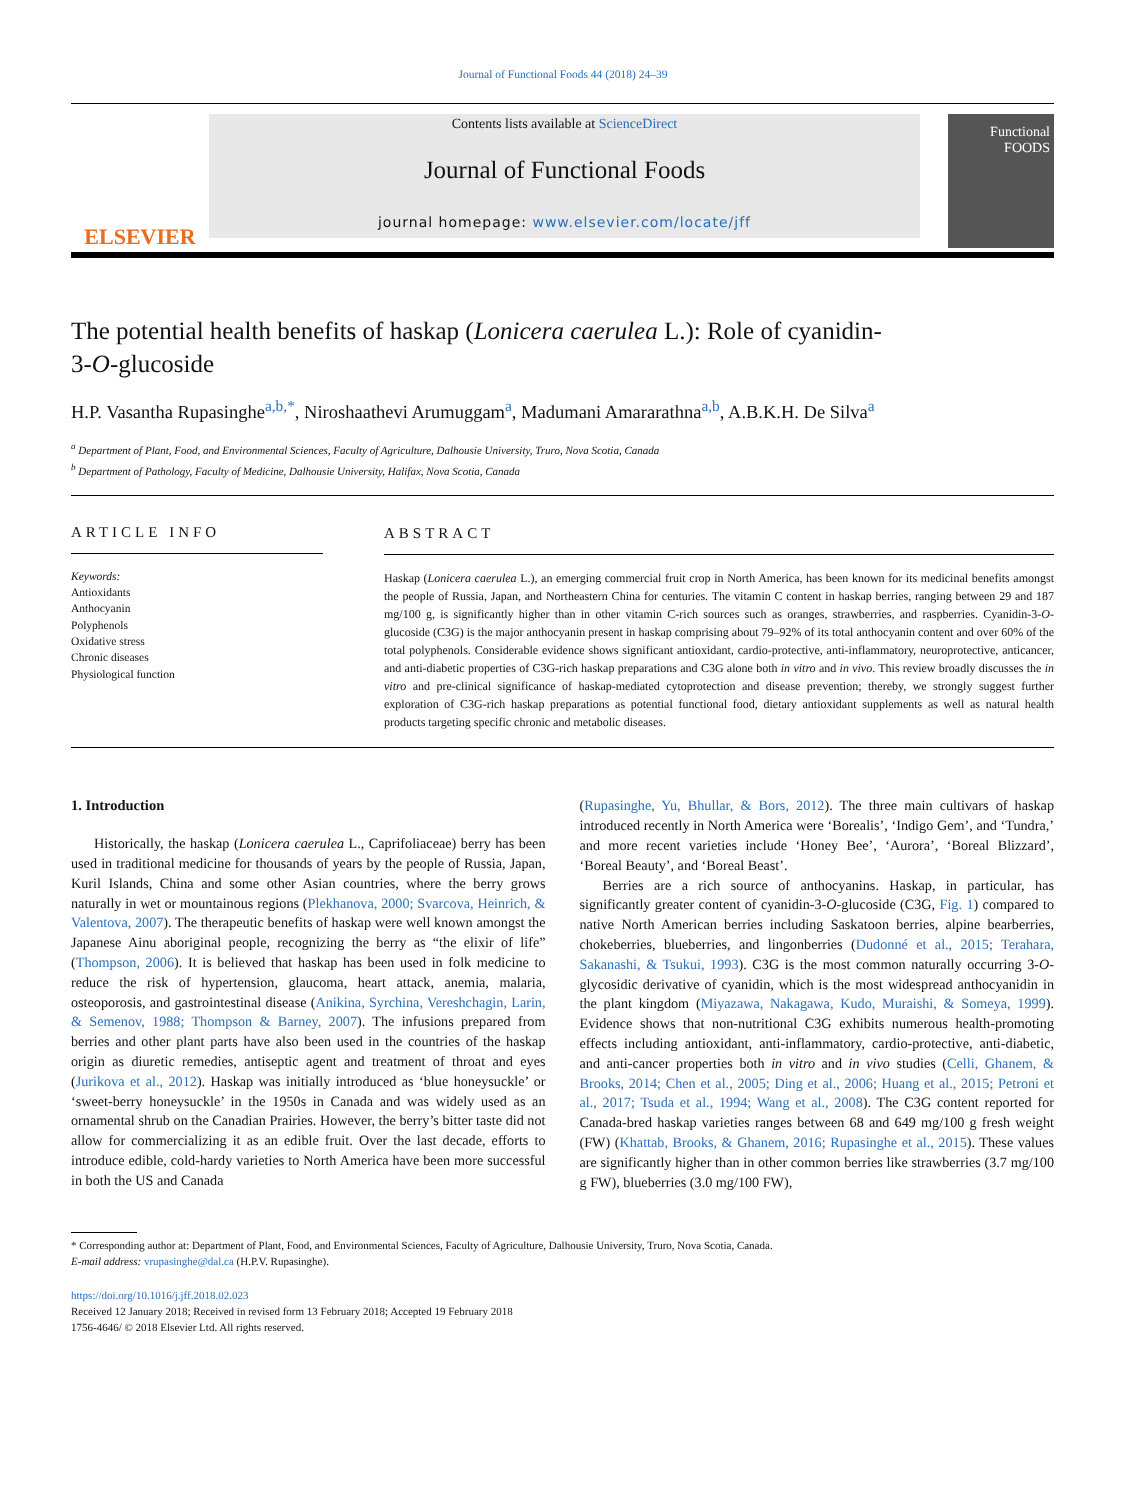Journal of Functional Foods 44 (2018) 24–39
ELSEVIER
Contents lists available at ScienceDirect
Journal of Functional Foods
journal homepage: www.elsevier.com/locate/jff
Functional FOODS
The potential health benefits of haskap (Lonicera caerulea L.): Role of cyanidin-3-O-glucoside
H.P. Vasantha Rupasinghe<sup>a,b,*</sup>, Niroshaathevi Arumuggam<sup>a</sup>, Madumani Amararathna<sup>a,b</sup>, A.B.K.H. De Silva<sup>a</sup>
<sup>a</sup> Department of Plant, Food, and Environmental Sciences, Faculty of Agriculture, Dalhousie University, Truro, Nova Scotia, Canada
<sup>b</sup> Department of Pathology, Faculty of Medicine, Dalhousie University, Halifax, Nova Scotia, Canada
ARTICLE INFO
Keywords:
Antioxidants
Anthocyanin
Polyphenols
Oxidative stress
Chronic diseases
Physiological function
ABSTRACT
Haskap (Lonicera caerulea L.), an emerging commercial fruit crop in North America, has been known for its medicinal benefits amongst the people of Russia, Japan, and Northeastern China for centuries. The vitamin C content in haskap berries, ranging between 29 and 187 mg/100 g, is significantly higher than in other vitamin C-rich sources such as oranges, strawberries, and raspberries. Cyanidin-3-O-glucoside (C3G) is the major anthocyanin present in haskap comprising about 79–92% of its total anthocyanin content and over 60% of the total polyphenols. Considerable evidence shows significant antioxidant, cardio-protective, anti-inflammatory, neuroprotective, anticancer, and anti-diabetic properties of C3G-rich haskap preparations and C3G alone both in vitro and in vivo. This review broadly discusses the in vitro and pre-clinical significance of haskap-mediated cytoprotection and disease prevention; thereby, we strongly suggest further exploration of C3G-rich haskap preparations as potential functional food, dietary antioxidant supplements as well as natural health products targeting specific chronic and metabolic diseases.
1. Introduction
Historically, the haskap (Lonicera caerulea L., Caprifoliaceae) berry has been used in traditional medicine for thousands of years by the people of Russia, Japan, Kuril Islands, China and some other Asian countries, where the berry grows naturally in wet or mountainous regions (Plekhanova, 2000; Svarcova, Heinrich, & Valentova, 2007). The therapeutic benefits of haskap were well known amongst the Japanese Ainu aboriginal people, recognizing the berry as “the elixir of life” (Thompson, 2006). It is believed that haskap has been used in folk medicine to reduce the risk of hypertension, glaucoma, heart attack, anemia, malaria, osteoporosis, and gastrointestinal disease (Anikina, Syrchina, Vereshchagin, Larin, & Semenov, 1988; Thompson & Barney, 2007). The infusions prepared from berries and other plant parts have also been used in the countries of the haskap origin as diuretic remedies, antiseptic agent and treatment of throat and eyes (Jurikova et al., 2012). Haskap was initially introduced as ‘blue honeysuckle’ or ‘sweet-berry honeysuckle’ in the 1950s in Canada and was widely used as an ornamental shrub on the Canadian Prairies. However, the berry’s bitter taste did not allow for commercializing it as an edible fruit. Over the last decade, efforts to introduce edible, cold-hardy varieties to North America have been more successful in both the US and Canada
(Rupasinghe, Yu, Bhullar, & Bors, 2012). The three main cultivars of haskap introduced recently in North America were ‘Borealis’, ‘Indigo Gem’, and ‘Tundra,’ and more recent varieties include ‘Honey Bee’, ‘Aurora’, ‘Boreal Blizzard’, ‘Boreal Beauty’, and ‘Boreal Beast’.
Berries are a rich source of anthocyanins. Haskap, in particular, has significantly greater content of cyanidin-3-O-glucoside (C3G, Fig. 1) compared to native North American berries including Saskatoon berries, alpine bearberries, chokeberries, blueberries, and lingonberries (Dudonné et al., 2015; Terahara, Sakanashi, & Tsukui, 1993). C3G is the most common naturally occurring 3-O-glycosidic derivative of cyanidin, which is the most widespread anthocyanidin in the plant kingdom (Miyazawa, Nakagawa, Kudo, Muraishi, & Someya, 1999). Evidence shows that non-nutritional C3G exhibits numerous health-promoting effects including antioxidant, anti-inflammatory, cardio-protective, anti-diabetic, and anti-cancer properties both in vitro and in vivo studies (Celli, Ghanem, & Brooks, 2014; Chen et al., 2005; Ding et al., 2006; Huang et al., 2015; Petroni et al., 2017; Tsuda et al., 1994; Wang et al., 2008). The C3G content reported for Canada-bred haskap varieties ranges between 68 and 649 mg/100 g fresh weight (FW) (Khattab, Brooks, & Ghanem, 2016; Rupasinghe et al., 2015). These values are significantly higher than in other common berries like strawberries (3.7 mg/100 g FW), blueberries (3.0 mg/100 FW),
* Corresponding author at: Department of Plant, Food, and Environmental Sciences, Faculty of Agriculture, Dalhousie University, Truro, Nova Scotia, Canada.
E-mail address: vrupasinghe@dal.ca (H.P.V. Rupasinghe).
https://doi.org/10.1016/j.jff.2018.02.023
Received 12 January 2018; Received in revised form 13 February 2018; Accepted 19 February 2018
1756-4646/ © 2018 Elsevier Ltd. All rights reserved.